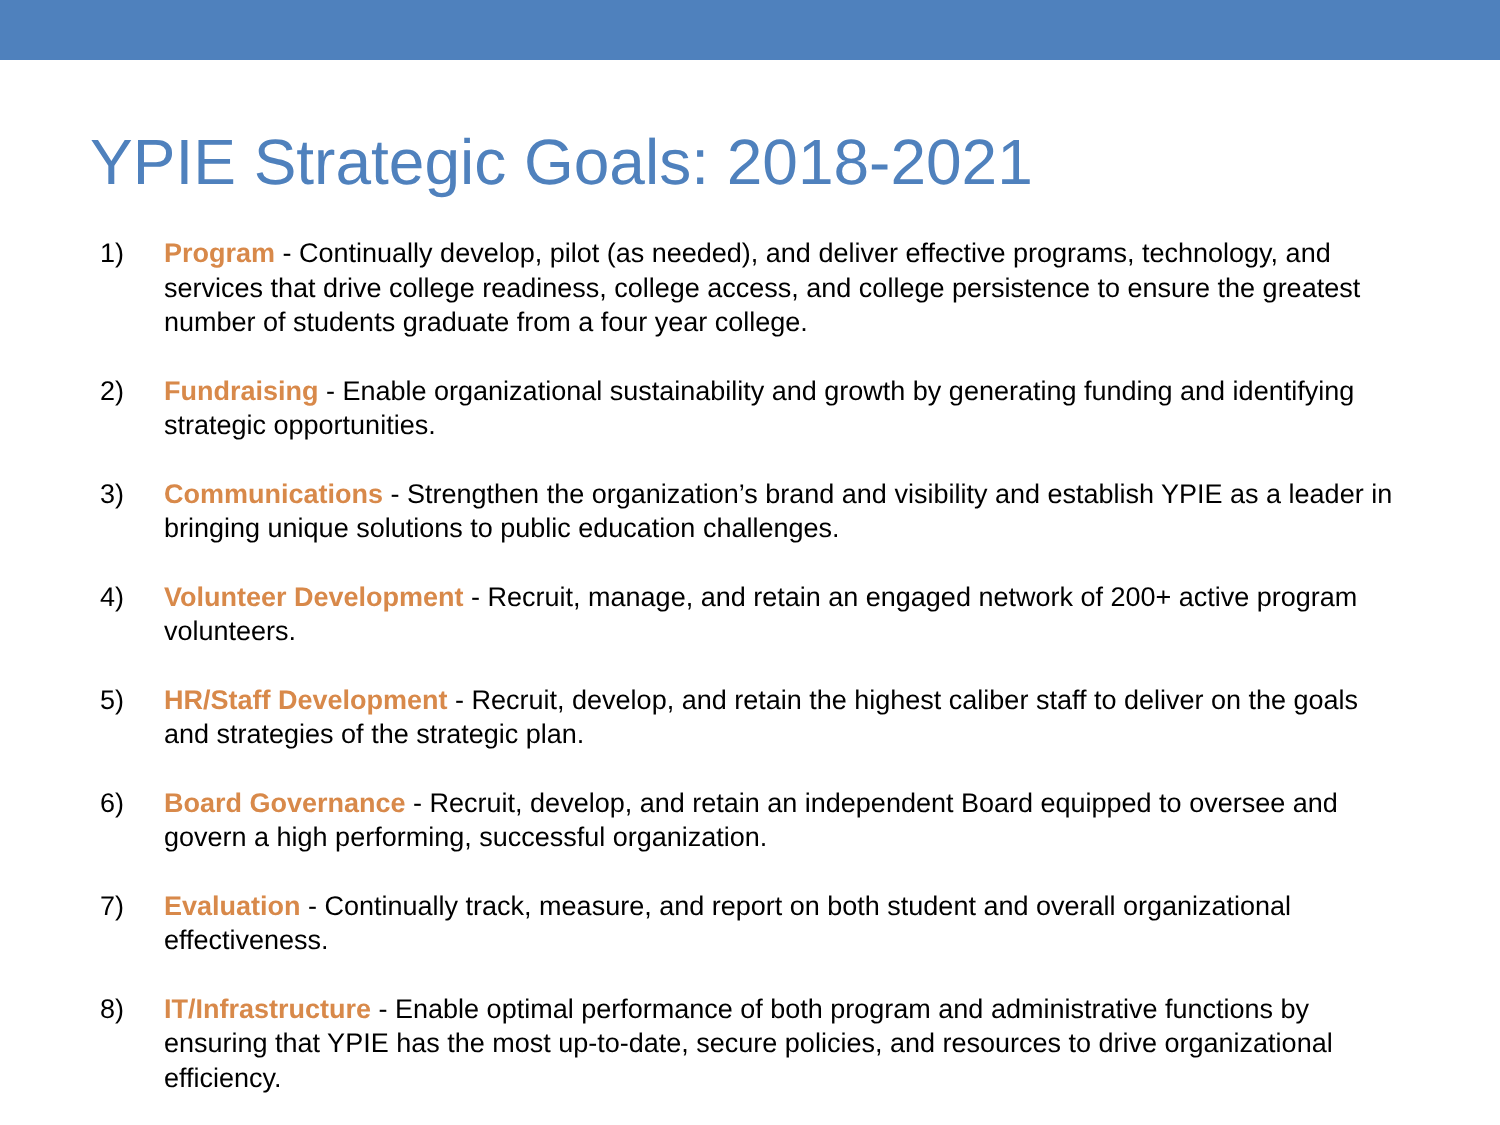YPIE Strategic Goals: 2018-2021
1) Program - Continually develop, pilot (as needed), and deliver effective programs, technology, and services that drive college readiness, college access, and college persistence to ensure the greatest number of students graduate from a four year college.
2) Fundraising - Enable organizational sustainability and growth by generating funding and identifying strategic opportunities.
3) Communications - Strengthen the organization’s brand and visibility and establish YPIE as a leader in bringing unique solutions to public education challenges.
4) Volunteer Development - Recruit, manage, and retain an engaged network of 200+ active program volunteers.
5) HR/Staff Development - Recruit, develop, and retain the highest caliber staff to deliver on the goals and strategies of the strategic plan.
6) Board Governance - Recruit, develop, and retain an independent Board equipped to oversee and govern a high performing, successful organization.
7) Evaluation - Continually track, measure, and report on both student and overall organizational effectiveness.
8) IT/Infrastructure - Enable optimal performance of both program and administrative functions by ensuring that YPIE has the most up-to-date, secure policies, and resources to drive organizational efficiency.